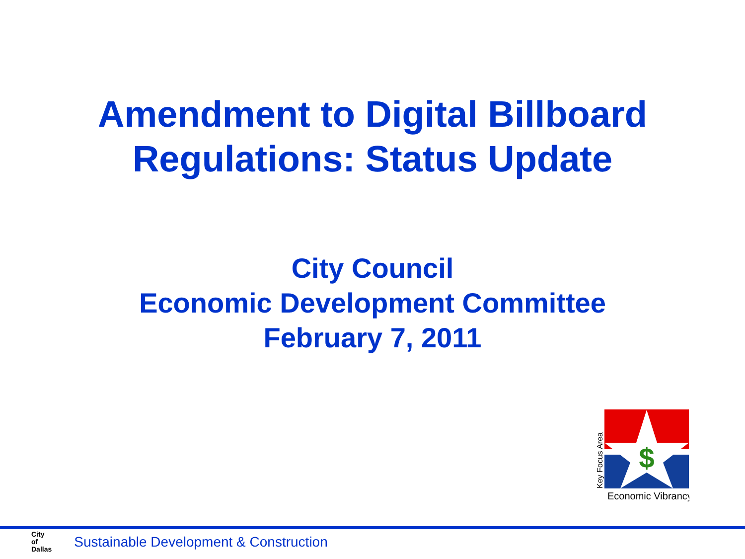Amendment to Digital Billboard
Regulations: Status Update
City Council
Economic Development Committee
February 7, 2011
$
Key Focus Area
Economic Vibrancy
City
of
Dallas
Sustainable Development & Construction